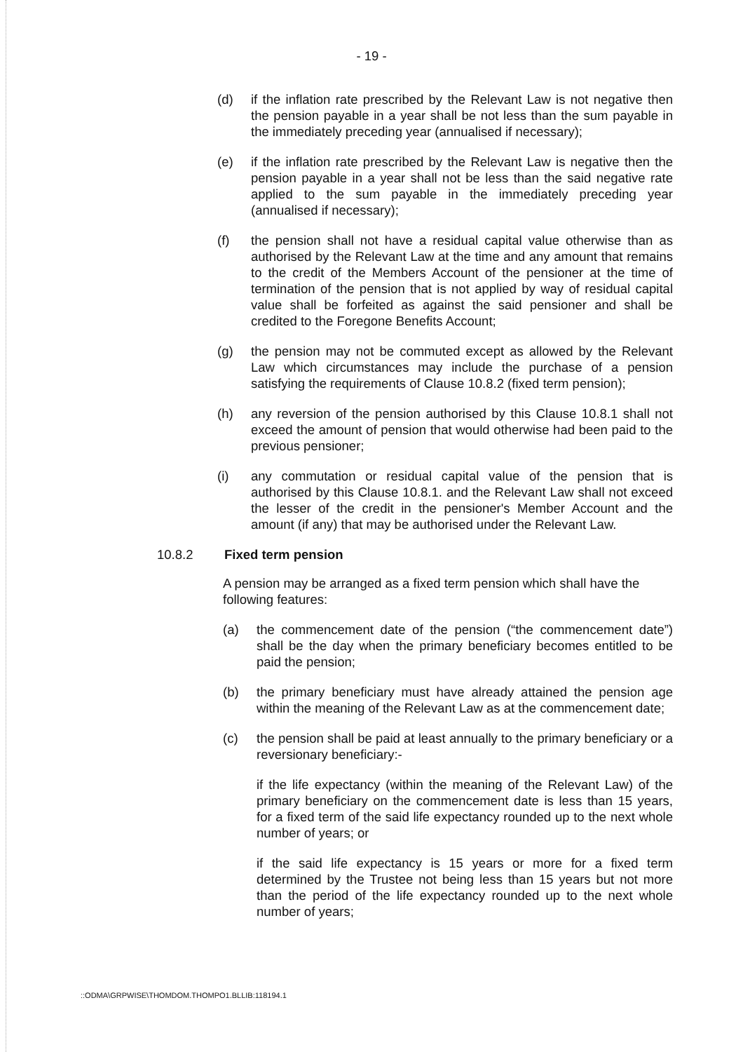- 19 -
(d) if the inflation rate prescribed by the Relevant Law is not negative then the pension payable in a year shall be not less than the sum payable in the immediately preceding year (annualised if necessary);
(e) if the inflation rate prescribed by the Relevant Law is negative then the pension payable in a year shall not be less than the said negative rate applied to the sum payable in the immediately preceding year (annualised if necessary);
(f) the pension shall not have a residual capital value otherwise than as authorised by the Relevant Law at the time and any amount that remains to the credit of the Members Account of the pensioner at the time of termination of the pension that is not applied by way of residual capital value shall be forfeited as against the said pensioner and shall be credited to the Foregone Benefits Account;
(g) the pension may not be commuted except as allowed by the Relevant Law which circumstances may include the purchase of a pension satisfying the requirements of Clause 10.8.2 (fixed term pension);
(h) any reversion of the pension authorised by this Clause 10.8.1 shall not exceed the amount of pension that would otherwise had been paid to the previous pensioner;
(i) any commutation or residual capital value of the pension that is authorised by this Clause 10.8.1. and the Relevant Law shall not exceed the lesser of the credit in the pensioner's Member Account and the amount (if any) that may be authorised under the Relevant Law.
10.8.2 Fixed term pension
A pension may be arranged as a fixed term pension which shall have the following features:
(a) the commencement date of the pension (“the commencement date”) shall be the day when the primary beneficiary becomes entitled to be paid the pension;
(b) the primary beneficiary must have already attained the pension age within the meaning of the Relevant Law as at the commencement date;
(c) the pension shall be paid at least annually to the primary beneficiary or a reversionary beneficiary:-
if the life expectancy (within the meaning of the Relevant Law) of the primary beneficiary on the commencement date is less than 15 years, for a fixed term of the said life expectancy rounded up to the next whole number of years; or
if the said life expectancy is 15 years or more for a fixed term determined by the Trustee not being less than 15 years but not more than the period of the life expectancy rounded up to the next whole number of years;
::ODMA\GRPWISE\THOMDOM.THOMPO1.BLLIB:118194.1